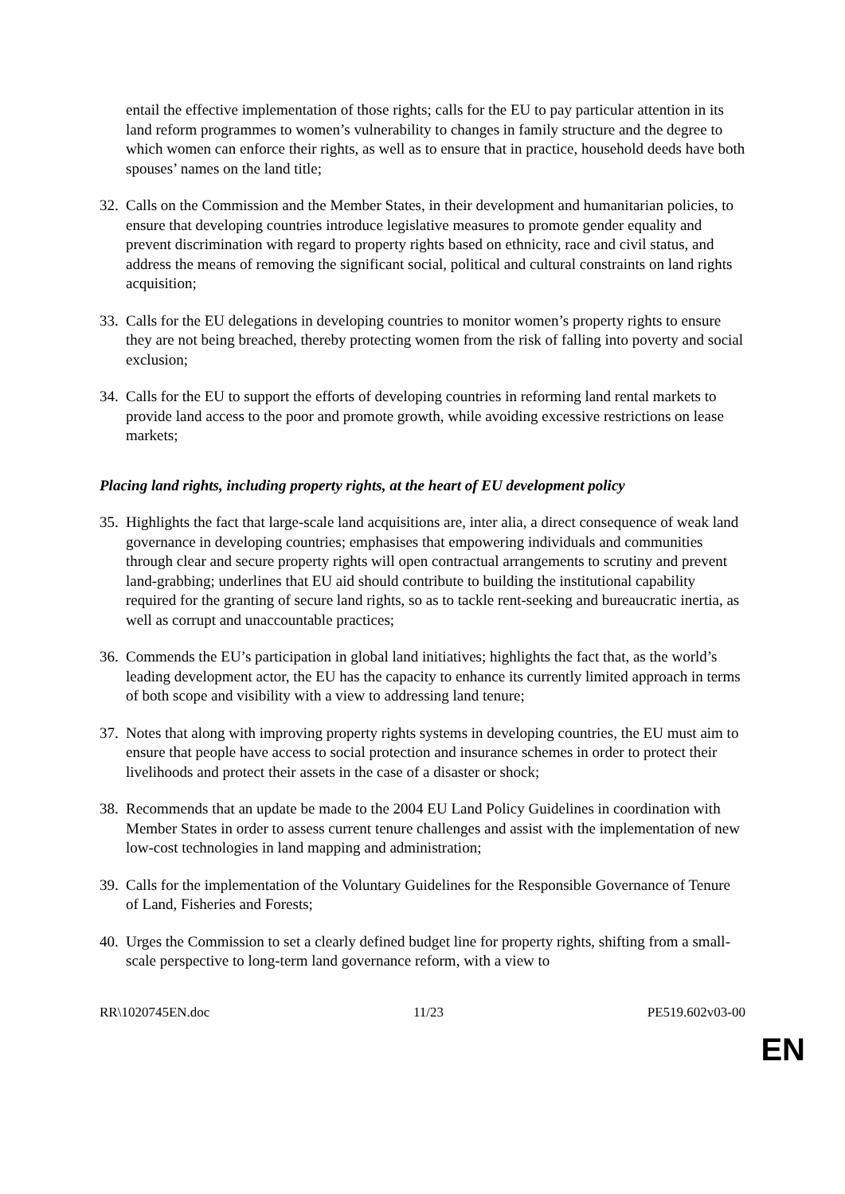entail the effective implementation of those rights; calls for the EU to pay particular attention in its land reform programmes to women’s vulnerability to changes in family structure and the degree to which women can enforce their rights, as well as to ensure that in practice, household deeds have both spouses’ names on the land title;
32. Calls on the Commission and the Member States, in their development and humanitarian policies, to ensure that developing countries introduce legislative measures to promote gender equality and prevent discrimination with regard to property rights based on ethnicity, race and civil status, and address the means of removing the significant social, political and cultural constraints on land rights acquisition;
33. Calls for the EU delegations in developing countries to monitor women’s property rights to ensure they are not being breached, thereby protecting women from the risk of falling into poverty and social exclusion;
34. Calls for the EU to support the efforts of developing countries in reforming land rental markets to provide land access to the poor and promote growth, while avoiding excessive restrictions on lease markets;
Placing land rights, including property rights, at the heart of EU development policy
35. Highlights the fact that large-scale land acquisitions are, inter alia, a direct consequence of weak land governance in developing countries; emphasises that empowering individuals and communities through clear and secure property rights will open contractual arrangements to scrutiny and prevent land-grabbing; underlines that EU aid should contribute to building the institutional capability required for the granting of secure land rights, so as to tackle rent-seeking and bureaucratic inertia, as well as corrupt and unaccountable practices;
36. Commends the EU’s participation in global land initiatives; highlights the fact that, as the world’s leading development actor, the EU has the capacity to enhance its currently limited approach in terms of both scope and visibility with a view to addressing land tenure;
37. Notes that along with improving property rights systems in developing countries, the EU must aim to ensure that people have access to social protection and insurance schemes in order to protect their livelihoods and protect their assets in the case of a disaster or shock;
38. Recommends that an update be made to the 2004 EU Land Policy Guidelines in coordination with Member States in order to assess current tenure challenges and assist with the implementation of new low-cost technologies in land mapping and administration;
39. Calls for the implementation of the Voluntary Guidelines for the Responsible Governance of Tenure of Land, Fisheries and Forests;
40. Urges the Commission to set a clearly defined budget line for property rights, shifting from a small-scale perspective to long-term land governance reform, with a view to
RR\1020745EN.doc 11/23 PE519.602v03-00
EN